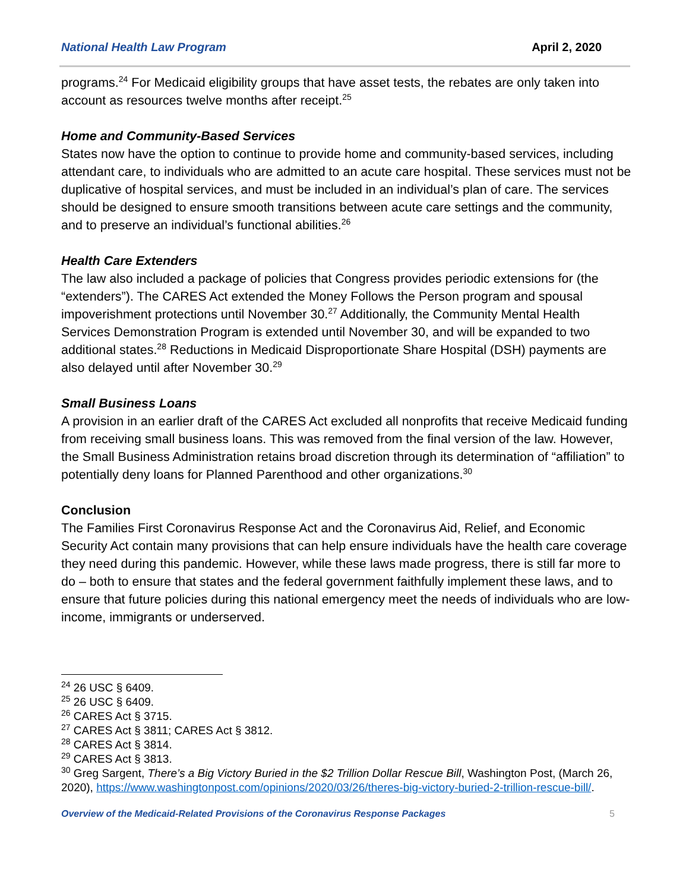National Health Law Program April 2, 2020
programs.<sup>24</sup> For Medicaid eligibility groups that have asset tests, the rebates are only taken into account as resources twelve months after receipt.<sup>25</sup>
Home and Community-Based Services
States now have the option to continue to provide home and community-based services, including attendant care, to individuals who are admitted to an acute care hospital. These services must not be duplicative of hospital services, and must be included in an individual’s plan of care. The services should be designed to ensure smooth transitions between acute care settings and the community, and to preserve an individual’s functional abilities.<sup>26</sup>
Health Care Extenders
The law also included a package of policies that Congress provides periodic extensions for (the “extenders”). The CARES Act extended the Money Follows the Person program and spousal impoverishment protections until November 30.<sup>27</sup> Additionally, the Community Mental Health Services Demonstration Program is extended until November 30, and will be expanded to two additional states.<sup>28</sup> Reductions in Medicaid Disproportionate Share Hospital (DSH) payments are also delayed until after November 30.<sup>29</sup>
Small Business Loans
A provision in an earlier draft of the CARES Act excluded all nonprofits that receive Medicaid funding from receiving small business loans. This was removed from the final version of the law. However, the Small Business Administration retains broad discretion through its determination of “affiliation” to potentially deny loans for Planned Parenthood and other organizations.<sup>30</sup>
Conclusion
The Families First Coronavirus Response Act and the Coronavirus Aid, Relief, and Economic Security Act contain many provisions that can help ensure individuals have the health care coverage they need during this pandemic. However, while these laws made progress, there is still far more to do – both to ensure that states and the federal government faithfully implement these laws, and to ensure that future policies during this national emergency meet the needs of individuals who are low-income, immigrants or underserved.
<sup>24</sup> 26 USC § 6409.
<sup>25</sup> 26 USC § 6409.
<sup>26</sup> CARES Act § 3715.
<sup>27</sup> CARES Act § 3811; CARES Act § 3812.
<sup>28</sup> CARES Act § 3814.
<sup>29</sup> CARES Act § 3813.
<sup>30</sup> Greg Sargent, There’s a Big Victory Buried in the $2 Trillion Dollar Rescue Bill, Washington Post, (March 26, 2020), https://www.washingtonpost.com/opinions/2020/03/26/theres-big-victory-buried-2-trillion-rescue-bill/.
Overview of the Medicaid-Related Provisions of the Coronavirus Response Packages 5